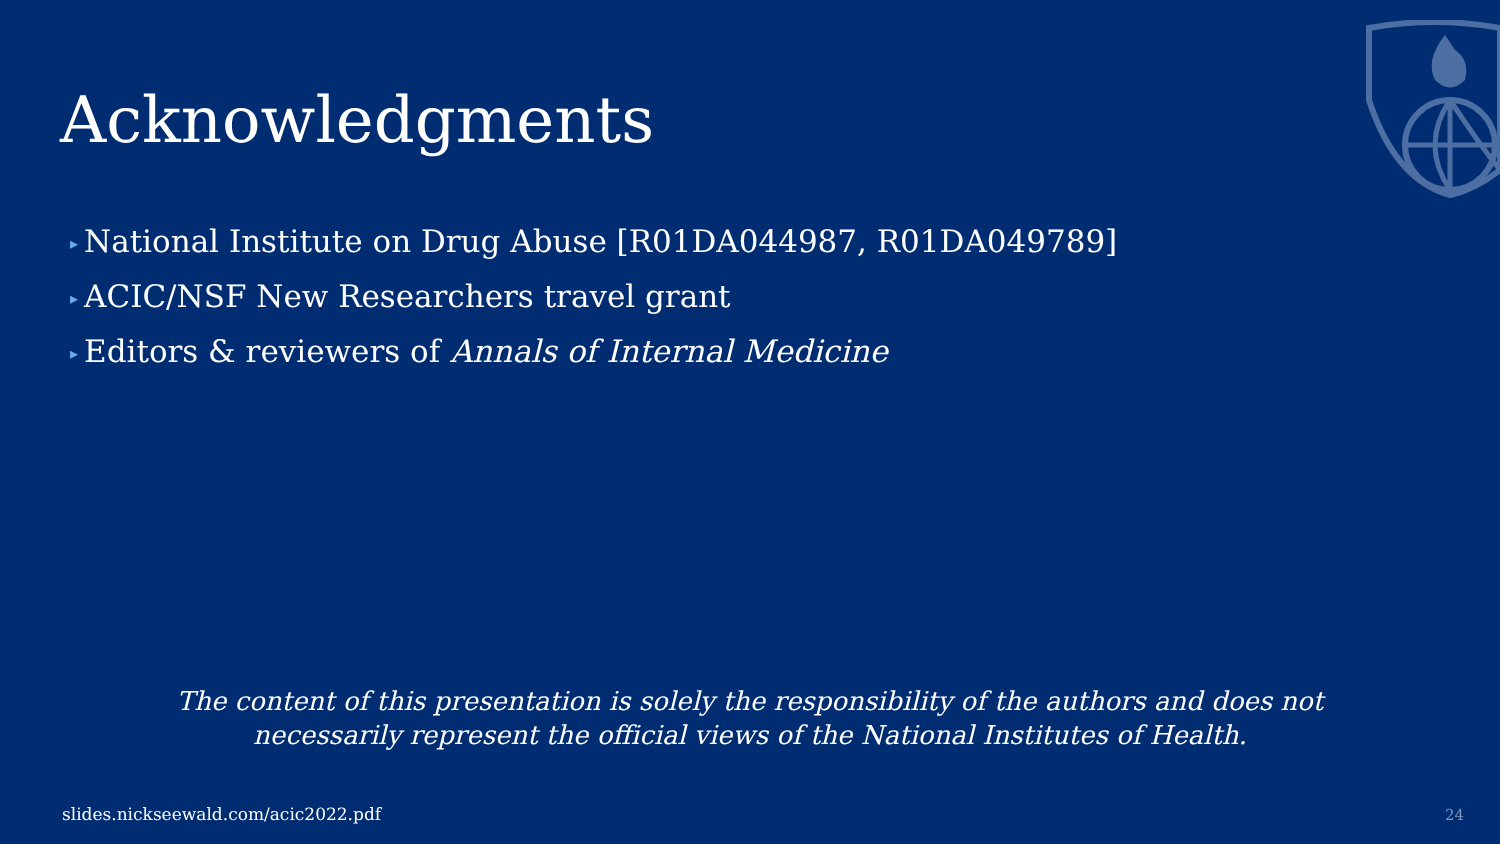Acknowledgments
▸ National Institute on Drug Abuse [R01DA044987, R01DA049789]
▸ ACIC/NSF New Researchers travel grant
▸ Editors & reviewers of Annals of Internal Medicine
The content of this presentation is solely the responsibility of the authors and does not
necessarily represent the official views of the National Institutes of Health.
slides.nickseewald.com/acic2022.pdf
24